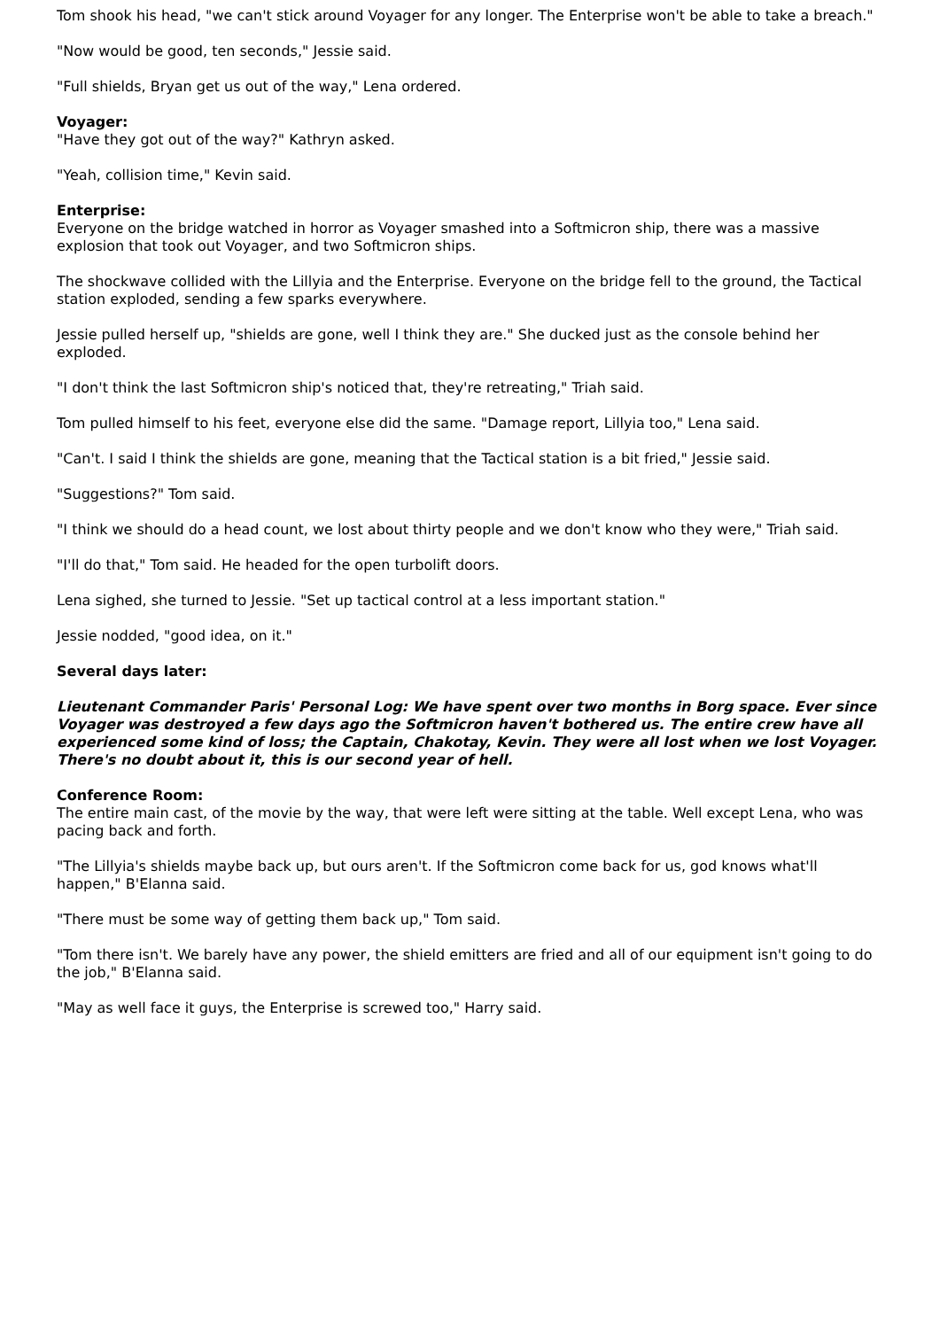Tom shook his head, "we can't stick around Voyager for any longer. The Enterprise won't be able to take a breach."
"Now would be good, ten seconds," Jessie said.
"Full shields, Bryan get us out of the way," Lena ordered.
Voyager:
"Have they got out of the way?" Kathryn asked.
"Yeah, collision time," Kevin said.
Enterprise:
Everyone on the bridge watched in horror as Voyager smashed into a Softmicron ship, there was a massive explosion that took out Voyager, and two Softmicron ships.
The shockwave collided with the Lillyia and the Enterprise. Everyone on the bridge fell to the ground, the Tactical station exploded, sending a few sparks everywhere.
Jessie pulled herself up, "shields are gone, well I think they are." She ducked just as the console behind her exploded.
"I don't think the last Softmicron ship's noticed that, they're retreating," Triah said.
Tom pulled himself to his feet, everyone else did the same. "Damage report, Lillyia too," Lena said.
"Can't. I said I think the shields are gone, meaning that the Tactical station is a bit fried," Jessie said.
"Suggestions?" Tom said.
"I think we should do a head count, we lost about thirty people and we don't know who they were," Triah said.
"I'll do that," Tom said. He headed for the open turbolift doors.
Lena sighed, she turned to Jessie. "Set up tactical control at a less important station."
Jessie nodded, "good idea, on it."
Several days later:
Lieutenant Commander Paris' Personal Log: We have spent over two months in Borg space. Ever since Voyager was destroyed a few days ago the Softmicron haven't bothered us. The entire crew have all experienced some kind of loss; the Captain, Chakotay, Kevin. They were all lost when we lost Voyager. There's no doubt about it, this is our second year of hell.
Conference Room:
The entire main cast, of the movie by the way, that were left were sitting at the table. Well except Lena, who was pacing back and forth.
"The Lillyia's shields maybe back up, but ours aren't. If the Softmicron come back for us, god knows what'll happen," B'Elanna said.
"There must be some way of getting them back up," Tom said.
"Tom there isn't. We barely have any power, the shield emitters are fried and all of our equipment isn't going to do the job," B'Elanna said.
"May as well face it guys, the Enterprise is screwed too," Harry said.